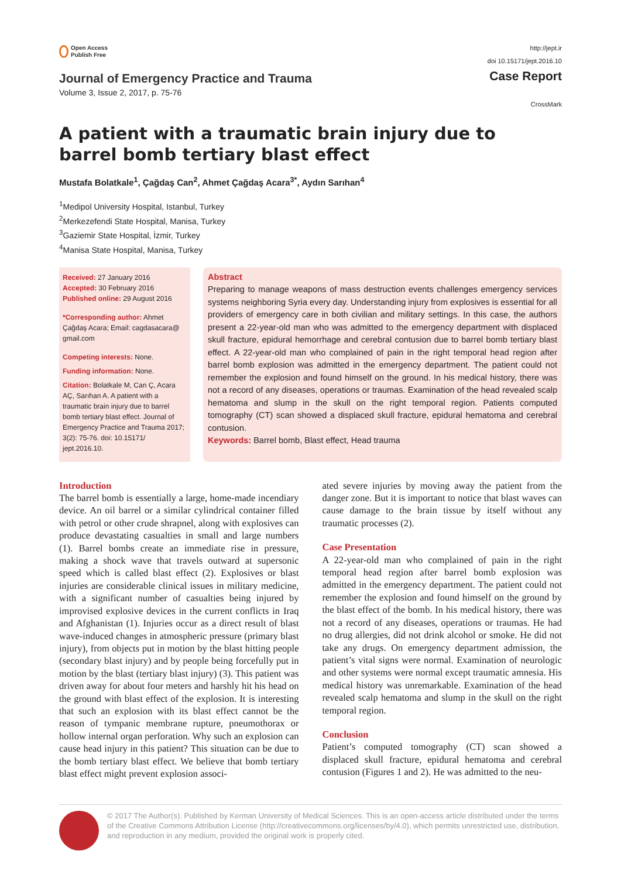Open Access
Publish Free
Journal of Emergency Practice and Trauma
Volume 3, Issue 2, 2017, p. 75-76
http://jept.ir
doi 10.15171/jept.2016.10
Case Report
CrossMark
A patient with a traumatic brain injury due to barrel bomb tertiary blast effect
Mustafa Bolatkale<sup>1</sup>, Çağdaş Can<sup>2</sup>, Ahmet Çağdaş Acara<sup>3*</sup>, Aydın Sarıhan<sup>4</sup>
<sup>1</sup> Medipol University Hospital, Istanbul, Turkey
<sup>2</sup> Merkezefendi State Hospital, Manisa, Turkey
<sup>3</sup> Gaziemir State Hospital, İzmir, Turkey
<sup>4</sup> Manisa State Hospital, Manisa, Turkey
Received: 27 January 2016
Accepted: 30 February 2016
Published online: 29 August 2016
*Corresponding author: Ahmet Çağdaş Acara; Email: cagdasacara@ gmail.com
Competing interests: None.
Funding information: None.
Citation: Bolatkale M, Can Ç, Acara AÇ, Sarıhan A. A patient with a traumatic brain injury due to barrel bomb tertiary blast effect. Journal of Emergency Practice and Trauma 2017; 3(2): 75-76. doi: 10.15171/ jept.2016.10.
Abstract
Preparing to manage weapons of mass destruction events challenges emergency services systems neighboring Syria every day. Understanding injury from explosives is essential for all providers of emergency care in both civilian and military settings. In this case, the authors present a 22-year-old man who was admitted to the emergency department with displaced skull fracture, epidural hemorrhage and cerebral contusion due to barrel bomb tertiary blast effect. A 22-year-old man who complained of pain in the right temporal head region after barrel bomb explosion was admitted in the emergency department. The patient could not remember the explosion and found himself on the ground. In his medical history, there was not a record of any diseases, operations or traumas. Examination of the head revealed scalp hematoma and slump in the skull on the right temporal region. Patients computed tomography (CT) scan showed a displaced skull fracture, epidural hematoma and cerebral contusion.
Keywords: Barrel bomb, Blast effect, Head trauma
Introduction
The barrel bomb is essentially a large, home-made incendiary device. An oil barrel or a similar cylindrical container filled with petrol or other crude shrapnel, along with explosives can produce devastating casualties in small and large numbers (1). Barrel bombs create an immediate rise in pressure, making a shock wave that travels outward at supersonic speed which is called blast effect (2). Explosives or blast injuries are considerable clinical issues in military medicine, with a significant number of casualties being injured by improvised explosive devices in the current conflicts in Iraq and Afghanistan (1). Injuries occur as a direct result of blast wave-induced changes in atmospheric pressure (primary blast injury), from objects put in motion by the blast hitting people (secondary blast injury) and by people being forcefully put in motion by the blast (tertiary blast injury) (3). This patient was driven away for about four meters and harshly hit his head on the ground with blast effect of the explosion. It is interesting that such an explosion with its blast effect cannot be the reason of tympanic membrane rupture, pneumothorax or hollow internal organ perforation. Why such an explosion can cause head injury in this patient? This situation can be due to the bomb tertiary blast effect. We believe that bomb tertiary blast effect might prevent explosion associ-
ated severe injuries by moving away the patient from the danger zone. But it is important to notice that blast waves can cause damage to the brain tissue by itself without any traumatic processes (2).
Case Presentation
A 22-year-old man who complained of pain in the right temporal head region after barrel bomb explosion was admitted in the emergency department. The patient could not remember the explosion and found himself on the ground by the blast effect of the bomb. In his medical history, there was not a record of any diseases, operations or traumas. He had no drug allergies, did not drink alcohol or smoke. He did not take any drugs. On emergency department admission, the patient’s vital signs were normal. Examination of neurologic and other systems were normal except traumatic amnesia. His medical history was unremarkable. Examination of the head revealed scalp hematoma and slump in the skull on the right temporal region.
Conclusion
Patient’s computed tomography (CT) scan showed a displaced skull fracture, epidural hematoma and cerebral contusion (Figures 1 and 2). He was admitted to the neu-
© 2017 The Author(s). Published by Kerman University of Medical Sciences. This is an open-access article distributed under the terms of the Creative Commons Attribution License (http://creativecommons.org/licenses/by/4.0), which permits unrestricted use, distribution, and reproduction in any medium, provided the original work is properly cited.